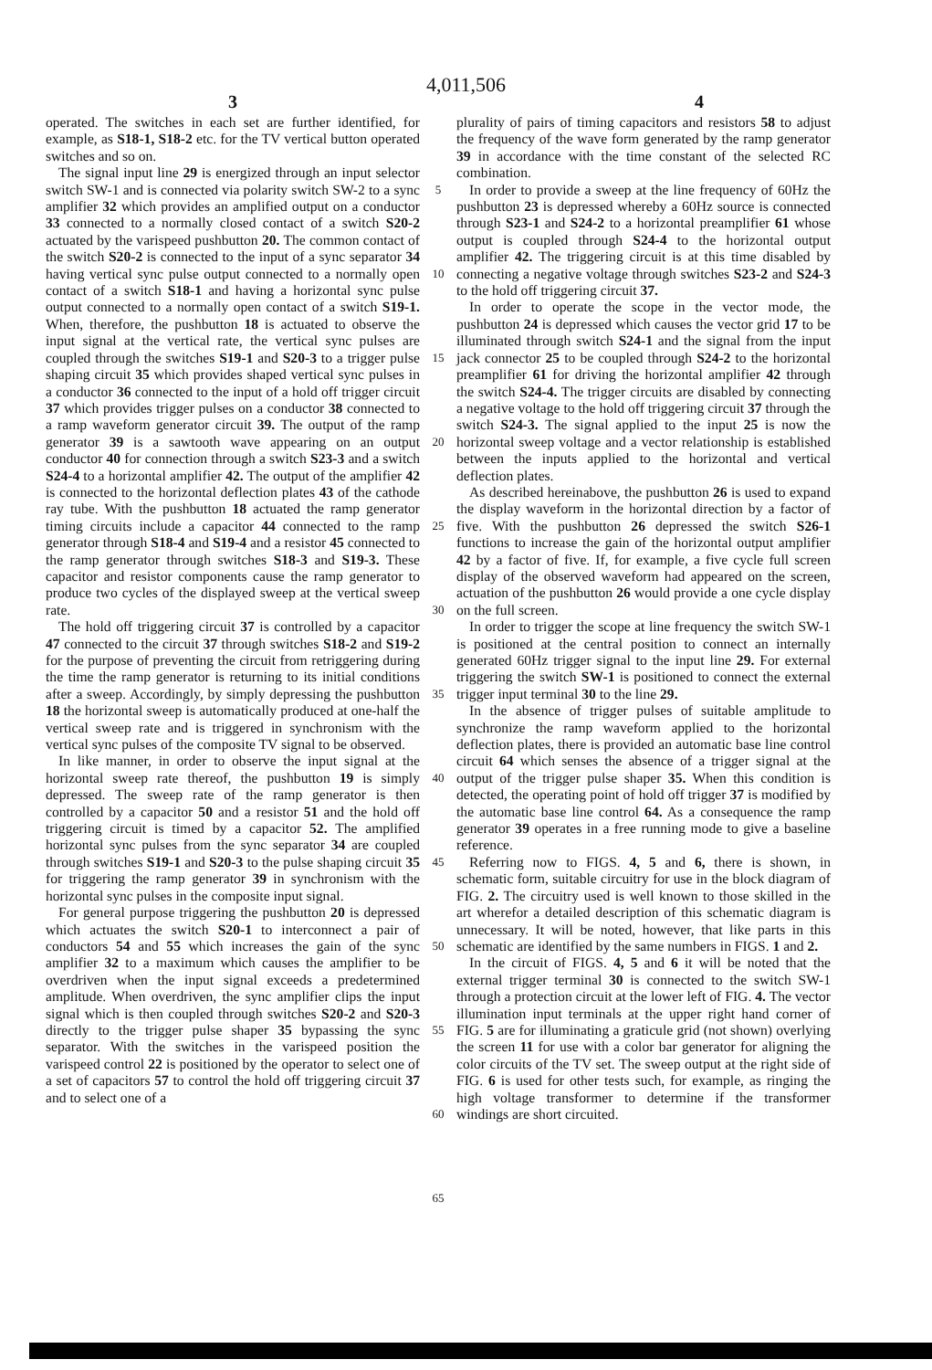4,011,506
3 4
operated. The switches in each set are further identified, for example, as S18-1, S18-2 etc. for the TV vertical button operated switches and so on.
The signal input line 29 is energized through an input selector switch SW-1 and is connected via polarity switch SW-2 to a sync amplifier 32 which provides an amplified output on a conductor 33 connected to a normally closed contact of a switch S20-2 actuated by the varispeed pushbutton 20. The common contact of the switch S20-2 is connected to the input of a sync separator 34 having vertical sync pulse output connected to a normally open contact of a switch S18-1 and having a horizontal sync pulse output connected to a normally open contact of a switch S19-1. When, therefore, the pushbutton 18 is actuated to observe the input signal at the vertical rate, the vertical sync pulses are coupled through the switches S19-1 and S20-3 to a trigger pulse shaping circuit 35 which provides shaped vertical sync pulses in a conductor 36 connected to the input of a hold off trigger circuit 37 which provides trigger pulses on a conductor 38 connected to a ramp waveform generator circuit 39. The output of the ramp generator 39 is a sawtooth wave appearing on an output conductor 40 for connection through a switch S23-3 and a switch S24-4 to a horizontal amplifier 42. The output of the amplifier 42 is connected to the horizontal deflection plates 43 of the cathode ray tube. With the pushbutton 18 actuated the ramp generator timing circuits include a capacitor 44 connected to the ramp generator through S18-4 and S19-4 and a resistor 45 connected to the ramp generator through switches S18-3 and S19-3. These capacitor and resistor components cause the ramp generator to produce two cycles of the displayed sweep at the vertical sweep rate.
The hold off triggering circuit 37 is controlled by a capacitor 47 connected to the circuit 37 through switches S18-2 and S19-2 for the purpose of preventing the circuit from retriggering during the time the ramp generator is returning to its initial conditions after a sweep. Accordingly, by simply depressing the pushbutton 18 the horizontal sweep is automatically produced at one-half the vertical sweep rate and is triggered in synchronism with the vertical sync pulses of the composite TV signal to be observed.
In like manner, in order to observe the input signal at the horizontal sweep rate thereof, the pushbutton 19 is simply depressed. The sweep rate of the ramp generator is then controlled by a capacitor 50 and a resistor 51 and the hold off triggering circuit is timed by a capacitor 52. The amplified horizontal sync pulses from the sync separator 34 are coupled through switches S19-1 and S20-3 to the pulse shaping circuit 35 for triggering the ramp generator 39 in synchronism with the horizontal sync pulses in the composite input signal.
For general purpose triggering the pushbutton 20 is depressed which actuates the switch S20-1 to interconnect a pair of conductors 54 and 55 which increases the gain of the sync amplifier 32 to a maximum which causes the amplifier to be overdriven when the input signal exceeds a predetermined amplitude. When overdriven, the sync amplifier clips the input signal which is then coupled through switches S20-2 and S20-3 directly to the trigger pulse shaper 35 bypassing the sync separator. With the switches in the varispeed position the varispeed control 22 is positioned by the operator to select one of a set of capacitors 57 to control the hold off triggering circuit 37 and to select one of a
5
10
15
20
25
30
35
40
45
50
55
60
65
plurality of pairs of timing capacitors and resistors 58 to adjust the frequency of the wave form generated by the ramp generator 39 in accordance with the time constant of the selected RC combination.
In order to provide a sweep at the line frequency of 60Hz the pushbutton 23 is depressed whereby a 60Hz source is connected through S23-1 and S24-2 to a horizontal preamplifier 61 whose output is coupled through S24-4 to the horizontal output amplifier 42. The triggering circuit is at this time disabled by connecting a negative voltage through switches S23-2 and S24-3 to the hold off triggering circuit 37.
In order to operate the scope in the vector mode, the pushbutton 24 is depressed which causes the vector grid 17 to be illuminated through switch S24-1 and the signal from the input jack connector 25 to be coupled through S24-2 to the horizontal preamplifier 61 for driving the horizontal amplifier 42 through the switch S24-4. The trigger circuits are disabled by connecting a negative voltage to the hold off triggering circuit 37 through the switch S24-3. The signal applied to the input 25 is now the horizontal sweep voltage and a vector relationship is established between the inputs applied to the horizontal and vertical deflection plates.
As described hereinabove, the pushbutton 26 is used to expand the display waveform in the horizontal direction by a factor of five. With the pushbutton 26 depressed the switch S26-1 functions to increase the gain of the horizontal output amplifier 42 by a factor of five. If, for example, a five cycle full screen display of the observed waveform had appeared on the screen, actuation of the pushbutton 26 would provide a one cycle display on the full screen.
In order to trigger the scope at line frequency the switch SW-1 is positioned at the central position to connect an internally generated 60Hz trigger signal to the input line 29. For external triggering the switch SW-1 is positioned to connect the external trigger input terminal 30 to the line 29.
In the absence of trigger pulses of suitable amplitude to synchronize the ramp waveform applied to the horizontal deflection plates, there is provided an automatic base line control circuit 64 which senses the absence of a trigger signal at the output of the trigger pulse shaper 35. When this condition is detected, the operating point of hold off trigger 37 is modified by the automatic base line control 64. As a consequence the ramp generator 39 operates in a free running mode to give a baseline reference.
Referring now to FIGS. 4, 5 and 6, there is shown, in schematic form, suitable circuitry for use in the block diagram of FIG. 2. The circuitry used is well known to those skilled in the art wherefor a detailed description of this schematic diagram is unnecessary. It will be noted, however, that like parts in this schematic are identified by the same numbers in FIGS. 1 and 2.
In the circuit of FIGS. 4, 5 and 6 it will be noted that the external trigger terminal 30 is connected to the switch SW-1 through a protection circuit at the lower left of FIG. 4. The vector illumination input terminals at the upper right hand corner of FIG. 5 are for illuminating a graticule grid (not shown) overlying the screen 11 for use with a color bar generator for aligning the color circuits of the TV set. The sweep output at the right side of FIG. 6 is used for other tests such, for example, as ringing the high voltage transformer to determine if the transformer windings are short circuited.